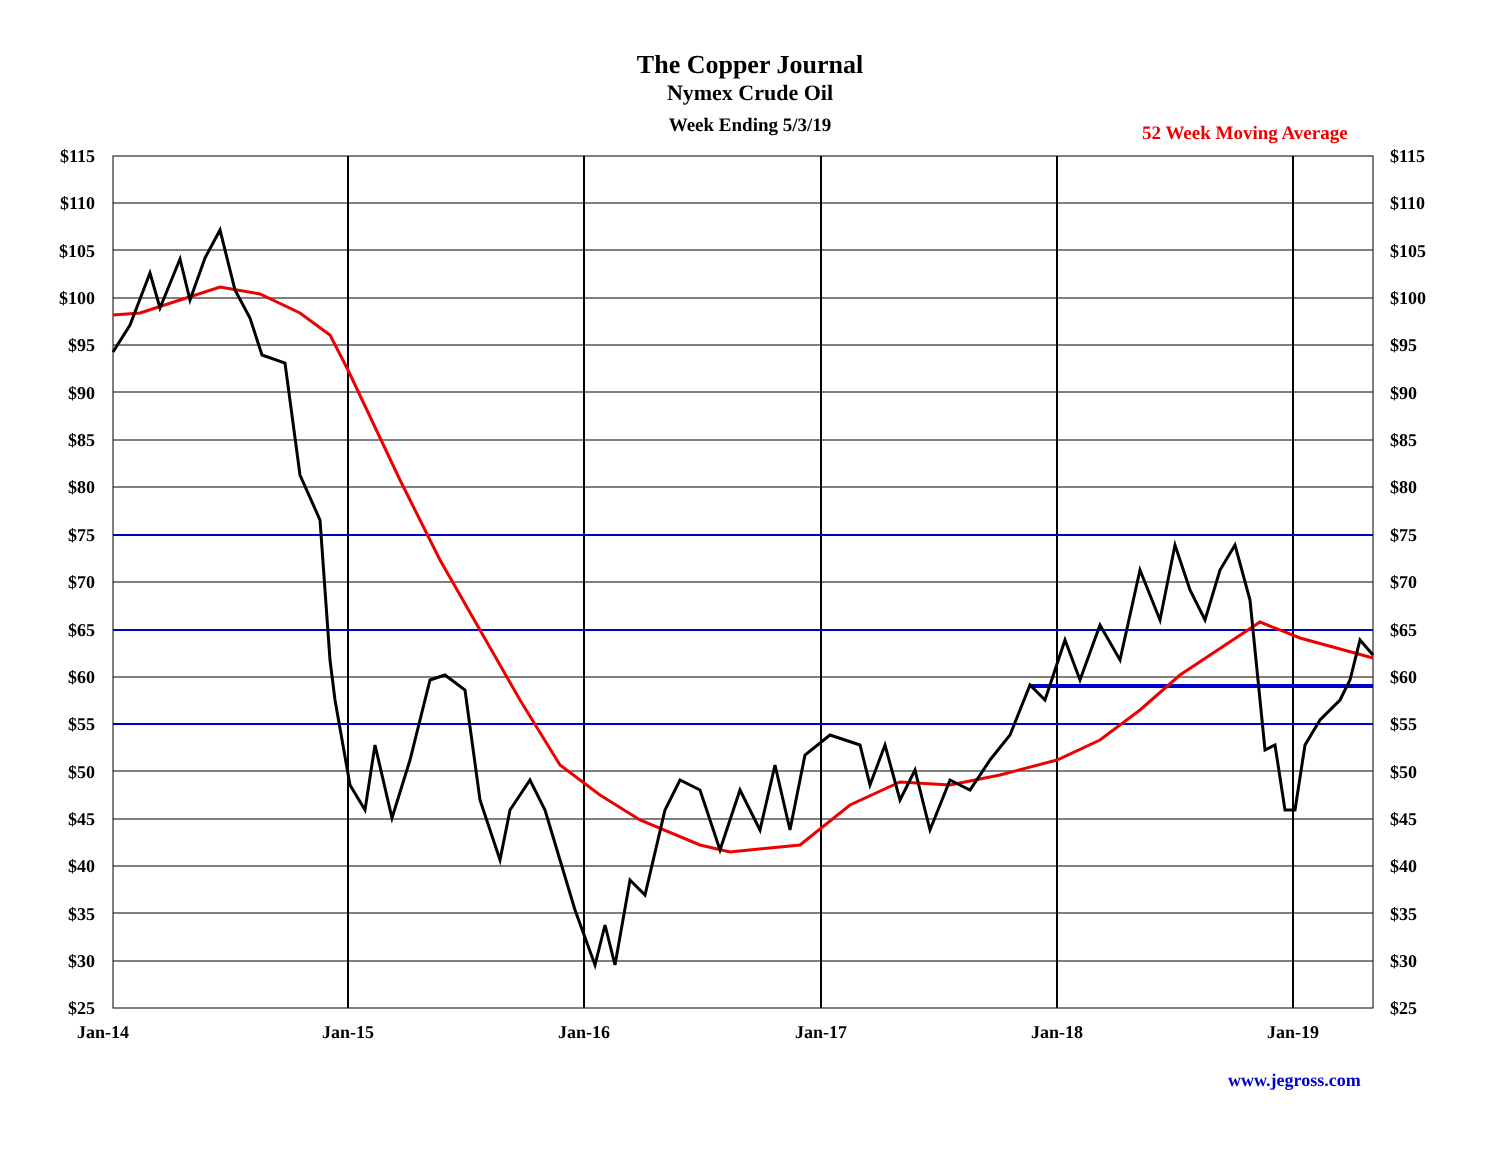The Copper Journal
Nymex Crude Oil
Week Ending 5/3/19
52 Week Moving Average
$115
$110
$105
$100
$95
$90
$85
$80
$75
$70
$65
$60
$55
$50
$45
$40
$35
$30
$25
$115
$110
$105
$100
$95
$90
$85
$80
$75
$70
$65
$60
$55
$50
$45
$40
$35
$30
$25
Jan-14
Jan-15
Jan-16
Jan-17
Jan-18
Jan-19
www.jegross.com